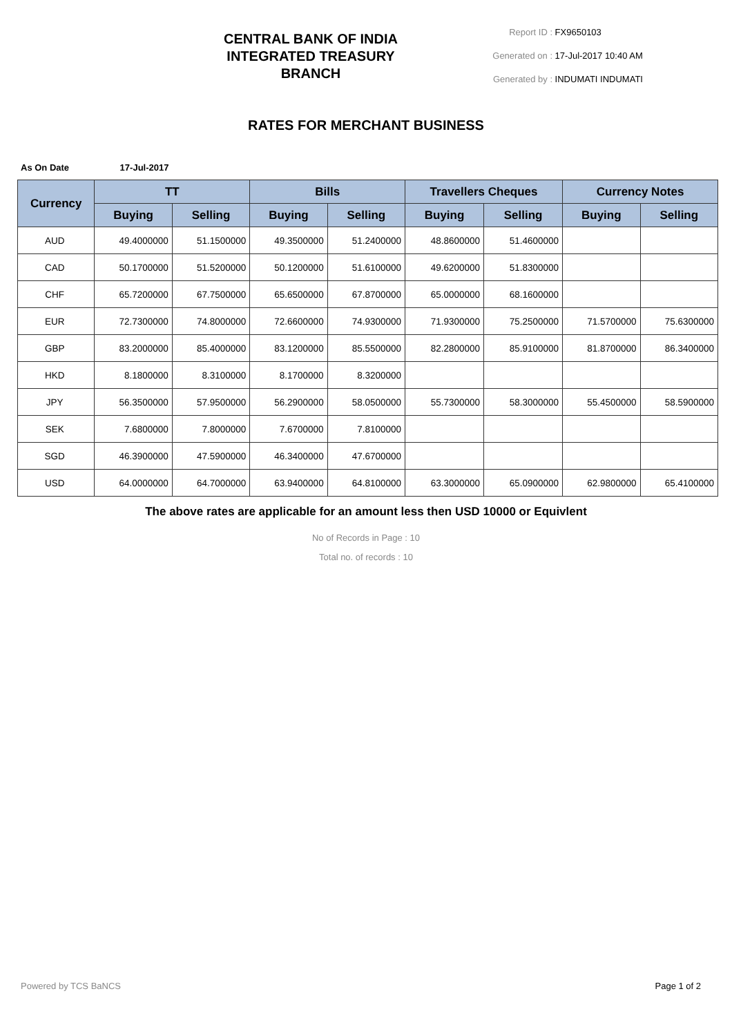CENTRAL BANK OF INDIA
INTEGRATED TREASURY
BRANCH
Report ID : FX9650103
Generated on : 17-Jul-2017 10:40 AM
Generated by : INDUMATI INDUMATI
RATES FOR MERCHANT BUSINESS
As On Date 17-Jul-2017
| Currency | TT | | Bills | | Travellers Cheques | | Currency Notes | |
| --- | --- | --- | --- | --- | --- | --- | --- | --- |
| | Buying | Selling | Buying | Selling | Buying | Selling | Buying | Selling |
| AUD | 49.4000000 | 51.1500000 | 49.3500000 | 51.2400000 | 48.8600000 | 51.4600000 | | |
| CAD | 50.1700000 | 51.5200000 | 50.1200000 | 51.6100000 | 49.6200000 | 51.8300000 | | |
| CHF | 65.7200000 | 67.7500000 | 65.6500000 | 67.8700000 | 65.0000000 | 68.1600000 | | |
| EUR | 72.7300000 | 74.8000000 | 72.6600000 | 74.9300000 | 71.9300000 | 75.2500000 | 71.5700000 | 75.6300000 |
| GBP | 83.2000000 | 85.4000000 | 83.1200000 | 85.5500000 | 82.2800000 | 85.9100000 | 81.8700000 | 86.3400000 |
| HKD | 8.1800000 | 8.3100000 | 8.1700000 | 8.3200000 | | | | |
| JPY | 56.3500000 | 57.9500000 | 56.2900000 | 58.0500000 | 55.7300000 | 58.3000000 | 55.4500000 | 58.5900000 |
| SEK | 7.6800000 | 7.8000000 | 7.6700000 | 7.8100000 | | | | |
| SGD | 46.3900000 | 47.5900000 | 46.3400000 | 47.6700000 | | | | |
| USD | 64.0000000 | 64.7000000 | 63.9400000 | 64.8100000 | 63.3000000 | 65.0900000 | 62.9800000 | 65.4100000 |
The above rates are applicable for an amount less then USD 10000 or Equivlent
No of Records in Page : 10
Total no. of records : 10
Powered by TCS BaNCS Page 1 of 2